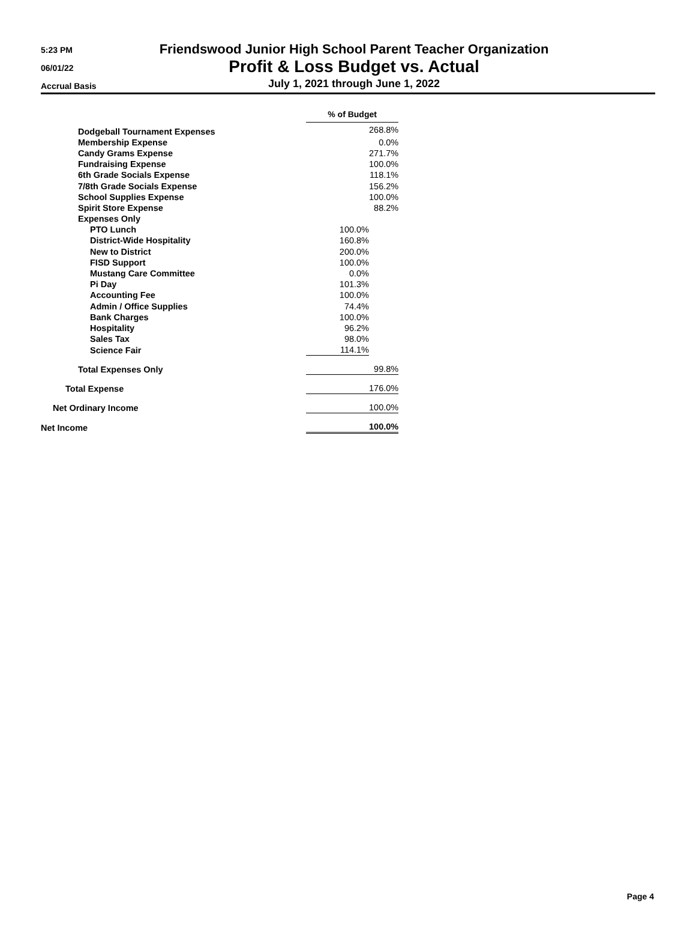5:23 PM
06/01/22
Accrual Basis
Friendswood Junior High School Parent Teacher Organization
Profit & Loss Budget vs. Actual
July 1, 2021 through June 1, 2022
| | % of Budget | |
| Dodgeball Tournament Expenses | | 268.8% |
| Membership Expense | | 0.0% |
| Candy Grams Expense | | 271.7% |
| Fundraising Expense | | 100.0% |
| 6th Grade Socials Expense | | 118.1% |
| 7/8th Grade Socials Expense | | 156.2% |
| School Supplies Expense | | 100.0% |
| Spirit Store Expense | | 88.2% |
| Expenses Only | | |
| PTO Lunch | 100.0% | |
| District-Wide Hospitality | 160.8% | |
| New to District | 200.0% | |
| FISD Support | 100.0% | |
| Mustang Care Committee | 0.0% | |
| Pi Day | 101.3% | |
| Accounting Fee | 100.0% | |
| Admin / Office Supplies | 74.4% | |
| Bank Charges | 100.0% | |
| Hospitality | 96.2% | |
| Sales Tax | 98.0% | |
| Science Fair | 114.1% | |
| Total Expenses Only | 99.8% | |
| Total Expense | 176.0% | |
| Net Ordinary Income | 100.0% | |
| Net Income | 100.0% | |
Page 4